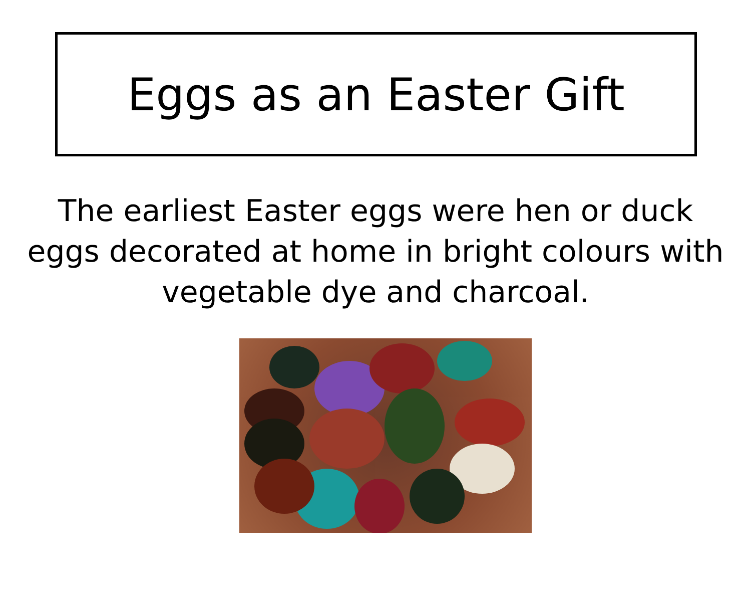Eggs as an Easter Gift
The earliest Easter eggs were hen or duck eggs decorated at home in bright colours with vegetable dye and charcoal.